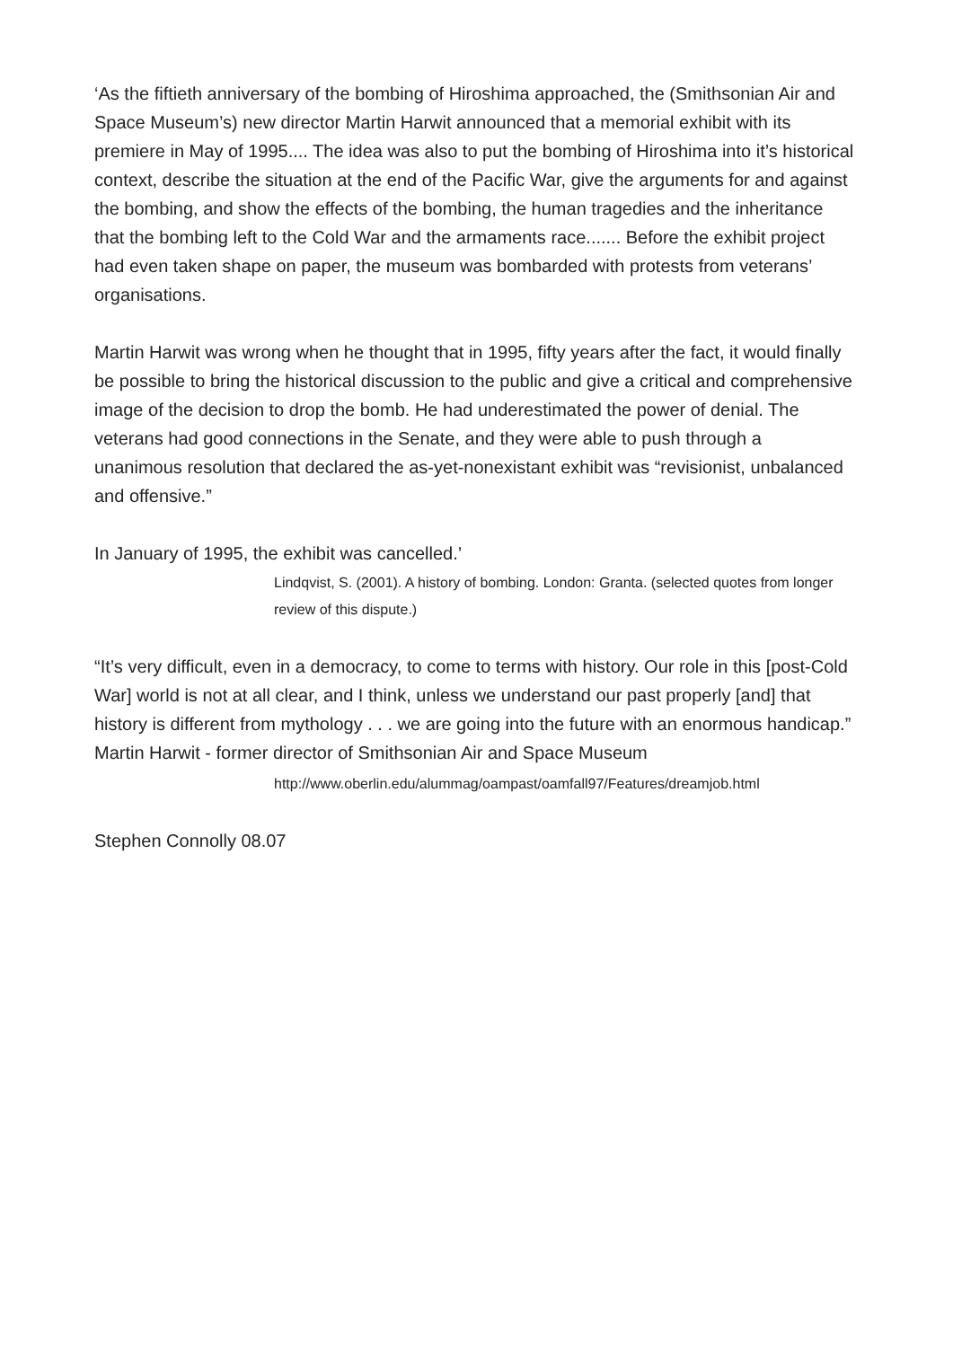‘As the fiftieth anniversary of the bombing of Hiroshima approached, the (Smithsonian Air and Space Museum’s) new director Martin Harwit announced that a memorial exhibit with its premiere in May of 1995.... The idea was also to put the bombing of Hiroshima into it’s historical context, describe the situation at the end of the Pacific War, give the arguments for and against the bombing, and show the effects of the bombing, the human tragedies and the inheritance that the bombing left to the Cold War and the armaments race....... Before the exhibit project had even taken shape on paper, the museum was bombarded with protests from veterans’ organisations.
Martin Harwit was wrong when he thought that in 1995, fifty years after the fact, it would finally be possible to bring the historical discussion to the public and give a critical and comprehensive image of the decision to drop the bomb. He had underestimated the power of denial. The veterans had good connections in the Senate, and they were able to push through a unanimous resolution that declared the as-yet-nonexistant exhibit was “revisionist, unbalanced and offensive.”
In January of 1995, the exhibit was cancelled.’
Lindqvist, S. (2001). A history of bombing. London: Granta. (selected quotes from longer review of this dispute.)
“It’s very difficult, even in a democracy, to come to terms with history. Our role in this [post-Cold War] world is not at all clear, and I think, unless we understand our past properly [and] that history is different from mythology . . . we are going into the future with an enormous handicap.” Martin Harwit - former director of Smithsonian Air and Space Museum
http://www.oberlin.edu/alummag/oampast/oamfall97/Features/dreamjob.html
Stephen Connolly 08.07